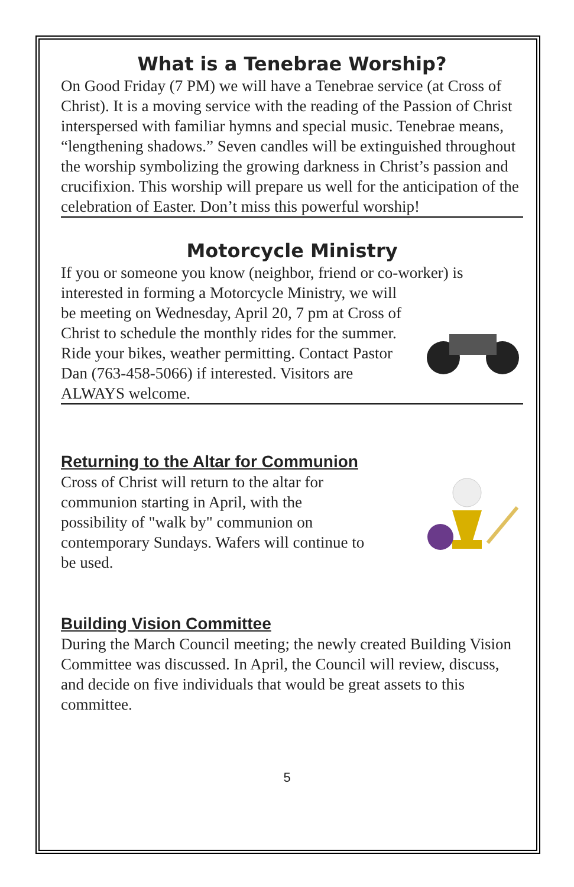What is a Tenebrae Worship?
On Good Friday (7 PM) we will have a Tenebrae service (at Cross of Christ). It is a moving service with the reading of the Passion of Christ interspersed with familiar hymns and special music. Tenebrae means, “lengthening shadows.” Seven candles will be extinguished throughout the worship symbolizing the growing darkness in Christ’s passion and crucifixion. This worship will prepare us well for the anticipation of the celebration of Easter. Don’t miss this powerful worship!
Motorcycle Ministry
If you or someone you know (neighbor, friend or co-worker) is
interested in forming a Motorcycle Ministry, we will be meeting on Wednesday, April 20, 7 pm at Cross of Christ to schedule the monthly rides for the summer. Ride your bikes, weather permitting. Contact Pastor Dan (763-458-5066) if interested. Visitors are ALWAYS welcome.
Returning to the Altar for Communion
Cross of Christ will return to the altar for communion starting in April, with the possibility of "walk by" communion on contemporary Sundays. Wafers will continue to be used.
Building Vision Committee
During the March Council meeting; the newly created Building Vision Committee was discussed. In April, the Council will review, discuss, and decide on five individuals that would be great assets to this committee.
5